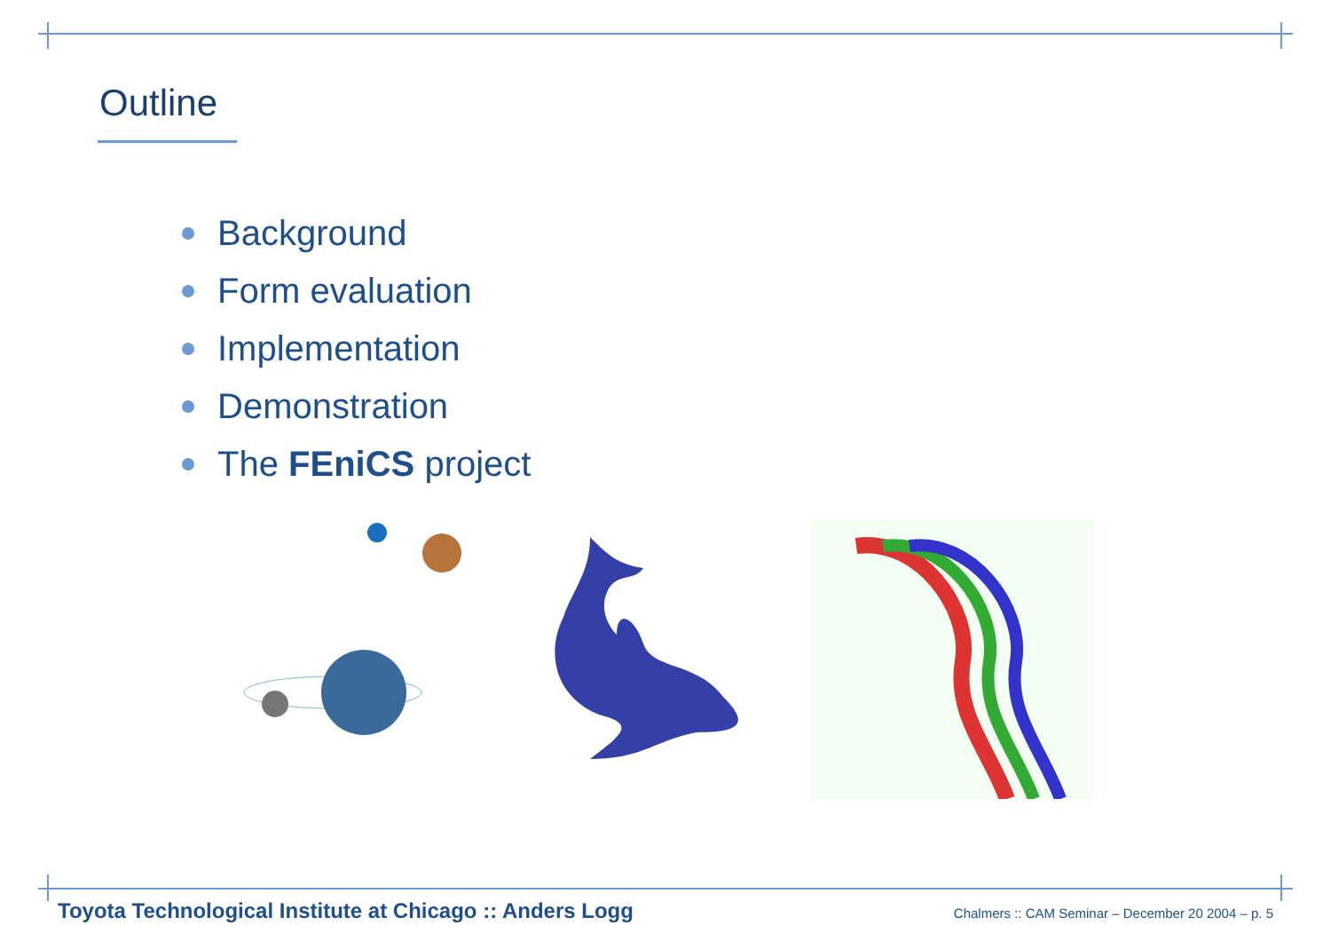Outline
Background
Form evaluation
Implementation
Demonstration
The FEniCS project
Toyota Technological Institute at Chicago :: Anders Logg Chalmers :: CAM Seminar – December 20 2004 – p. 5